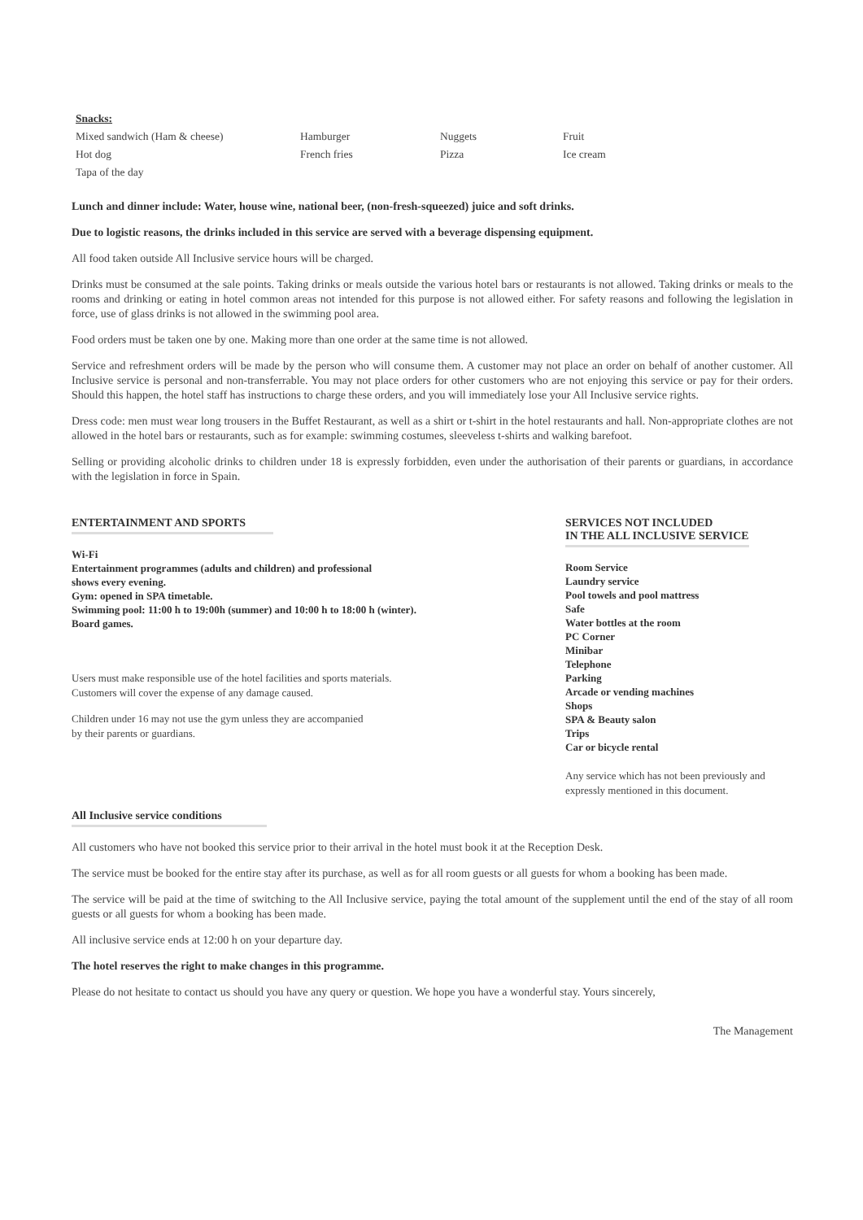| Snacks: | | | |
| Mixed sandwich (Ham & cheese) | Hamburger | Nuggets | Fruit |
| Hot dog | French fries | Pizza | Ice cream |
| Tapa of the day | | | |
Lunch and dinner include: Water, house wine, national beer, (non-fresh-squeezed) juice and soft drinks.
Due to logistic reasons, the drinks included in this service are served with a beverage dispensing equipment.
All food taken outside All Inclusive service hours will be charged.
Drinks must be consumed at the sale points. Taking drinks or meals outside the various hotel bars or restaurants is not allowed. Taking drinks or meals to the rooms and drinking or eating in hotel common areas not intended for this purpose is not allowed either. For safety reasons and following the legislation in force, use of glass drinks is not allowed in the swimming pool area.
Food orders must be taken one by one. Making more than one order at the same time is not allowed.
Service and refreshment orders will be made by the person who will consume them. A customer may not place an order on behalf of another customer. All Inclusive service is personal and non-transferrable. You may not place orders for other customers who are not enjoying this service or pay for their orders. Should this happen, the hotel staff has instructions to charge these orders, and you will immediately lose your All Inclusive service rights.
Dress code: men must wear long trousers in the Buffet Restaurant, as well as a shirt or t-shirt in the hotel restaurants and hall. Non-appropriate clothes are not allowed in the hotel bars or restaurants, such as for example: swimming costumes, sleeveless t-shirts and walking barefoot.
Selling or providing alcoholic drinks to children under 18 is expressly forbidden, even under the authorisation of their parents or guardians, in accordance with the legislation in force in Spain.
ENTERTAINMENT AND SPORTS
Wi-Fi
Entertainment programmes (adults and children) and professional
shows every evening.
Gym: opened in SPA timetable.
Swimming pool: 11:00 h to 19:00h (summer) and 10:00 h to 18:00 h (winter).
Board games.
Users must make responsible use of the hotel facilities and sports materials.
Customers will cover the expense of any damage caused.
Children under 16 may not use the gym unless they are accompanied
by their parents or guardians.
SERVICES NOT INCLUDED
IN THE ALL INCLUSIVE SERVICE
Room Service
Laundry service
Pool towels and pool mattress
Safe
Water bottles at the room
PC Corner
Minibar
Telephone
Parking
Arcade or vending machines
Shops
SPA & Beauty salon
Trips
Car or bicycle rental
Any service which has not been previously and expressly mentioned in this document.
All Inclusive service conditions
All customers who have not booked this service prior to their arrival in the hotel must book it at the Reception Desk.
The service must be booked for the entire stay after its purchase, as well as for all room guests or all guests for whom a booking has been made.
The service will be paid at the time of switching to the All Inclusive service, paying the total amount of the supplement until the end of the stay of all room guests or all guests for whom a booking has been made.
All inclusive service ends at 12:00 h on your departure day.
The hotel reserves the right to make changes in this programme.
Please do not hesitate to contact us should you have any query or question. We hope you have a wonderful stay. Yours sincerely,
The Management